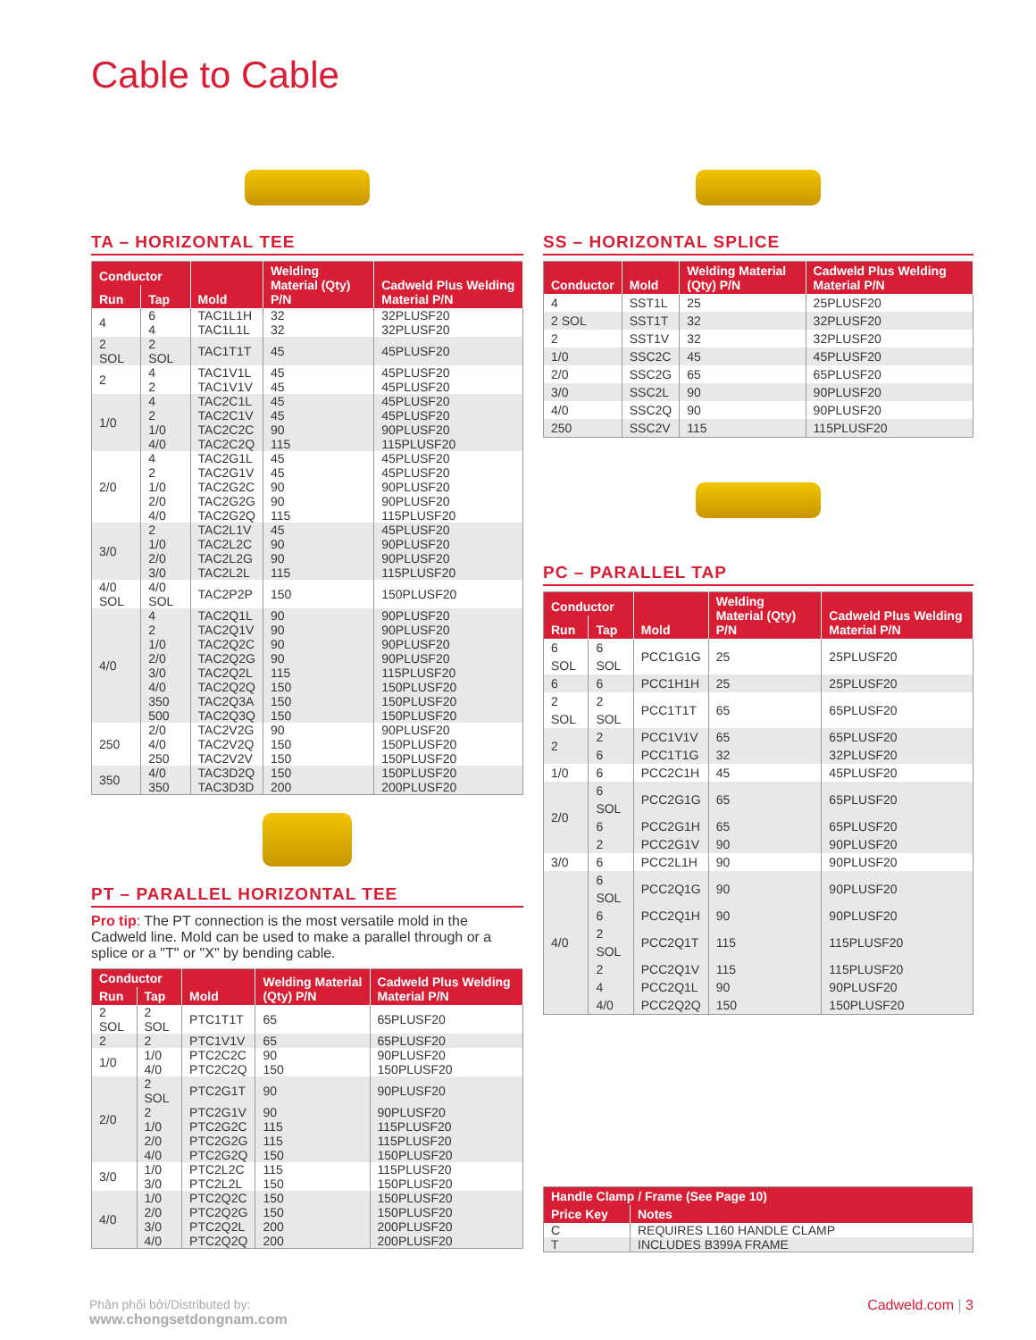Cable to Cable
TA – HORIZONTAL TEE
| Conductor | | Mold | Welding Material (Qty) P/N | Cadweld Plus Welding Material P/N |
| --- | --- | --- | --- | --- |
| Run | Tap | | | |
| 4 | 6 | TAC1L1H | 32 | 32PLUSF20 |
| | 4 | TAC1L1L | 32 | 32PLUSF20 |
| 2 SOL | 2 SOL | TAC1T1T | 45 | 45PLUSF20 |
| 2 | 4 | TAC1V1L | 45 | 45PLUSF20 |
| | 2 | TAC1V1V | 45 | 45PLUSF20 |
| 1/0 | 4 | TAC2C1L | 45 | 45PLUSF20 |
| | 2 | TAC2C1V | 45 | 45PLUSF20 |
| | 1/0 | TAC2C2C | 90 | 90PLUSF20 |
| | 4/0 | TAC2C2Q | 115 | 115PLUSF20 |
| 2/0 | 4 | TAC2G1L | 45 | 45PLUSF20 |
| | 2 | TAC2G1V | 45 | 45PLUSF20 |
| | 1/0 | TAC2G2C | 90 | 90PLUSF20 |
| | 2/0 | TAC2G2G | 90 | 90PLUSF20 |
| | 4/0 | TAC2G2Q | 115 | 115PLUSF20 |
| 3/0 | 2 | TAC2L1V | 45 | 45PLUSF20 |
| | 1/0 | TAC2L2C | 90 | 90PLUSF20 |
| | 2/0 | TAC2L2G | 90 | 90PLUSF20 |
| | 3/0 | TAC2L2L | 115 | 115PLUSF20 |
| 4/0 SOL | 4/0 SOL | TAC2P2P | 150 | 150PLUSF20 |
| 4/0 | 4 | TAC2Q1L | 90 | 90PLUSF20 |
| | 2 | TAC2Q1V | 90 | 90PLUSF20 |
| | 1/0 | TAC2Q2C | 90 | 90PLUSF20 |
| | 2/0 | TAC2Q2G | 90 | 90PLUSF20 |
| | 3/0 | TAC2Q2L | 115 | 115PLUSF20 |
| | 4/0 | TAC2Q2Q | 150 | 150PLUSF20 |
| | 350 | TAC2Q3A | 150 | 150PLUSF20 |
| | 500 | TAC2Q3Q | 150 | 150PLUSF20 |
| 250 | 2/0 | TAC2V2G | 90 | 90PLUSF20 |
| | 4/0 | TAC2V2Q | 150 | 150PLUSF20 |
| | 250 | TAC2V2V | 150 | 150PLUSF20 |
| 350 | 4/0 | TAC3D2Q | 150 | 150PLUSF20 |
| | 350 | TAC3D3D | 200 | 200PLUSF20 |
PT – PARALLEL HORIZONTAL TEE
Pro tip: The PT connection is the most versatile mold in the Cadweld line. Mold can be used to make a parallel through or a splice or a "T" or "X" by bending cable.
| Conductor | | Mold | Welding Material (Qty) P/N | Cadweld Plus Welding Material P/N |
| --- | --- | --- | --- | --- |
| Run | Tap | | | |
| 2 SOL | 2 SOL | PTC1T1T | 65 | 65PLUSF20 |
| 2 | 2 | PTC1V1V | 65 | 65PLUSF20 |
| 1/0 | 1/0 | PTC2C2C | 90 | 90PLUSF20 |
| | 4/0 | PTC2C2Q | 150 | 150PLUSF20 |
| 2/0 | 2 SOL | PTC2G1T | 90 | 90PLUSF20 |
| | 2 | PTC2G1V | 90 | 90PLUSF20 |
| | 1/0 | PTC2G2C | 115 | 115PLUSF20 |
| | 2/0 | PTC2G2G | 115 | 115PLUSF20 |
| | 4/0 | PTC2G2Q | 150 | 150PLUSF20 |
| 3/0 | 1/0 | PTC2L2C | 115 | 115PLUSF20 |
| | 3/0 | PTC2L2L | 150 | 150PLUSF20 |
| 4/0 | 1/0 | PTC2Q2C | 150 | 150PLUSF20 |
| | 2/0 | PTC2Q2G | 150 | 150PLUSF20 |
| | 3/0 | PTC2Q2L | 200 | 200PLUSF20 |
| | 4/0 | PTC2Q2Q | 200 | 200PLUSF20 |
SS – HORIZONTAL SPLICE
| Conductor | Mold | Welding Material (Qty) P/N | Cadweld Plus Welding Material P/N |
| --- | --- | --- | --- |
| 4 | SST1L | 25 | 25PLUSF20 |
| 2 SOL | SST1T | 32 | 32PLUSF20 |
| 2 | SST1V | 32 | 32PLUSF20 |
| 1/0 | SSC2C | 45 | 45PLUSF20 |
| 2/0 | SSC2G | 65 | 65PLUSF20 |
| 3/0 | SSC2L | 90 | 90PLUSF20 |
| 4/0 | SSC2Q | 90 | 90PLUSF20 |
| 250 | SSC2V | 115 | 115PLUSF20 |
PC – PARALLEL TAP
| Conductor | | Mold | Welding Material (Qty) P/N | Cadweld Plus Welding Material P/N |
| --- | --- | --- | --- | --- |
| Run | Tap | | | |
| 6 SOL | 6 SOL | PCC1G1G | 25 | 25PLUSF20 |
| 6 | 6 | PCC1H1H | 25 | 25PLUSF20 |
| 2 SOL | 2 SOL | PCC1T1T | 65 | 65PLUSF20 |
| 2 | 2 | PCC1V1V | 65 | 65PLUSF20 |
| | 6 | PCC1T1G | 32 | 32PLUSF20 |
| 1/0 | 6 | PCC2C1H | 45 | 45PLUSF20 |
| 2/0 | 6 SOL | PCC2G1G | 65 | 65PLUSF20 |
| | 6 | PCC2G1H | 65 | 65PLUSF20 |
| | 2 | PCC2G1V | 90 | 90PLUSF20 |
| 3/0 | 6 | PCC2L1H | 90 | 90PLUSF20 |
| 4/0 | 6 SOL | PCC2Q1G | 90 | 90PLUSF20 |
| | 6 | PCC2Q1H | 90 | 90PLUSF20 |
| | 2 SOL | PCC2Q1T | 115 | 115PLUSF20 |
| | 2 | PCC2Q1V | 115 | 115PLUSF20 |
| | 4 | PCC2Q1L | 90 | 90PLUSF20 |
| | 4/0 | PCC2Q2Q | 150 | 150PLUSF20 |
| Handle Clamp / Frame (See Page 10) | |
| --- | --- |
| Price Key | Notes |
| C | REQUIRES L160 HANDLE CLAMP |
| T | INCLUDES B399A FRAME |
Phân phối bởi/Distributed by:
www.chongsetdongnam.com
Cadweld.com | 3